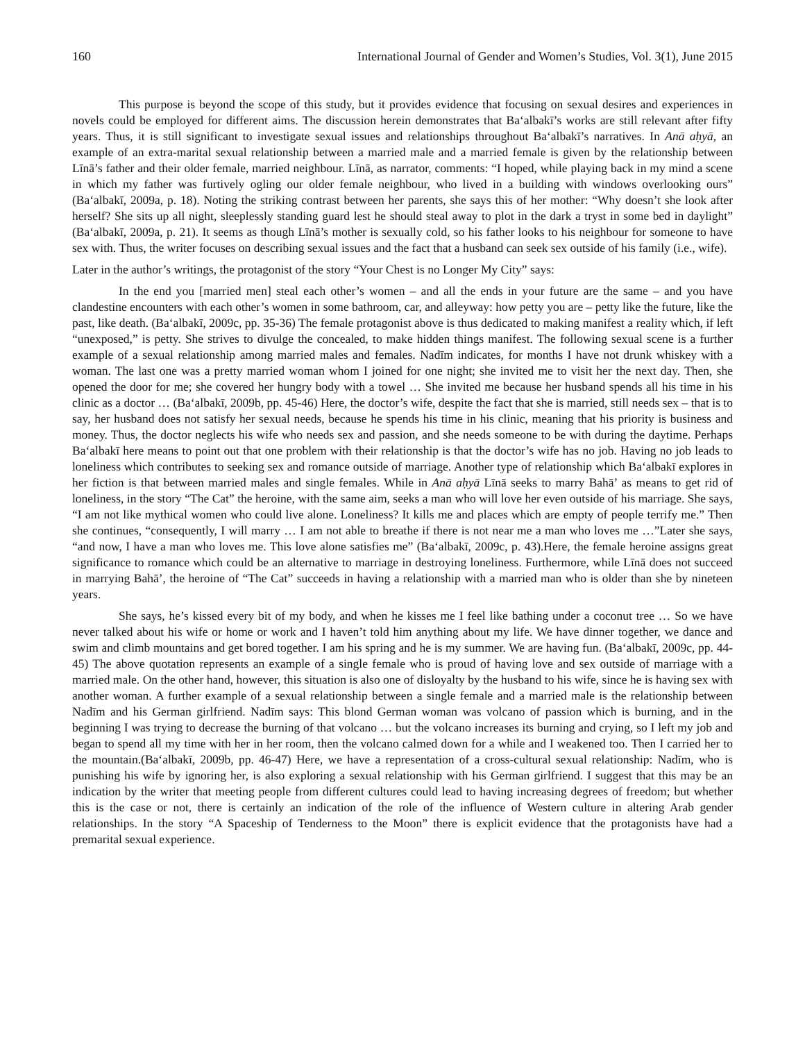160 International Journal of Gender and Women’s Studies, Vol. 3(1), June 2015
This purpose is beyond the scope of this study, but it provides evidence that focusing on sexual desires and experiences in novels could be employed for different aims. The discussion herein demonstrates that Baʻalbakī’s works are still relevant after fifty years. Thus, it is still significant to investigate sexual issues and relationships throughout Baʻalbakī’s narratives. In Anā aḥyā, an example of an extra-marital sexual relationship between a married male and a married female is given by the relationship between Līnā’s father and their older female, married neighbour. Līnā, as narrator, comments: “I hoped, while playing back in my mind a scene in which my father was furtively ogling our older female neighbour, who lived in a building with windows overlooking ours” (Baʻalbakī, 2009a, p. 18). Noting the striking contrast between her parents, she says this of her mother: “Why doesn’t she look after herself? She sits up all night, sleeplessly standing guard lest he should steal away to plot in the dark a tryst in some bed in daylight” (Baʻalbakī, 2009a, p. 21). It seems as though Līnā’s mother is sexually cold, so his father looks to his neighbour for someone to have sex with. Thus, the writer focuses on describing sexual issues and the fact that a husband can seek sex outside of his family (i.e., wife).
Later in the author’s writings, the protagonist of the story “Your Chest is no Longer My City” says:
In the end you [married men] steal each other’s women – and all the ends in your future are the same – and you have clandestine encounters with each other’s women in some bathroom, car, and alleyway: how petty you are – petty like the future, like the past, like death. (Baʻalbakī, 2009c, pp. 35-36) The female protagonist above is thus dedicated to making manifest a reality which, if left “unexposed,” is petty. She strives to divulge the concealed, to make hidden things manifest. The following sexual scene is a further example of a sexual relationship among married males and females. Nadīm indicates, for months I have not drunk whiskey with a woman. The last one was a pretty married woman whom I joined for one night; she invited me to visit her the next day. Then, she opened the door for me; she covered her hungry body with a towel … She invited me because her husband spends all his time in his clinic as a doctor … (Baʻalbakī, 2009b, pp. 45-46) Here, the doctor’s wife, despite the fact that she is married, still needs sex – that is to say, her husband does not satisfy her sexual needs, because he spends his time in his clinic, meaning that his priority is business and money. Thus, the doctor neglects his wife who needs sex and passion, and she needs someone to be with during the daytime. Perhaps Baʻalbakī here means to point out that one problem with their relationship is that the doctor’s wife has no job. Having no job leads to loneliness which contributes to seeking sex and romance outside of marriage. Another type of relationship which Baʻalbakī explores in her fiction is that between married males and single females. While in Anā aḥyā Līnā seeks to marry Bahā’ as means to get rid of loneliness, in the story “The Cat” the heroine, with the same aim, seeks a man who will love her even outside of his marriage. She says, “I am not like mythical women who could live alone. Loneliness? It kills me and places which are empty of people terrify me.” Then she continues, “consequently, I will marry … I am not able to breathe if there is not near me a man who loves me …”Later she says, “and now, I have a man who loves me. This love alone satisfies me” (Baʻalbakī, 2009c, p. 43).Here, the female heroine assigns great significance to romance which could be an alternative to marriage in destroying loneliness. Furthermore, while Līnā does not succeed in marrying Bahā’, the heroine of “The Cat” succeeds in having a relationship with a married man who is older than she by nineteen years.
She says, he’s kissed every bit of my body, and when he kisses me I feel like bathing under a coconut tree … So we have never talked about his wife or home or work and I haven’t told him anything about my life. We have dinner together, we dance and swim and climb mountains and get bored together. I am his spring and he is my summer. We are having fun. (Baʻalbakī, 2009c, pp. 44-45) The above quotation represents an example of a single female who is proud of having love and sex outside of marriage with a married male. On the other hand, however, this situation is also one of disloyalty by the husband to his wife, since he is having sex with another woman. A further example of a sexual relationship between a single female and a married male is the relationship between Nadīm and his German girlfriend. Nadīm says: This blond German woman was volcano of passion which is burning, and in the beginning I was trying to decrease the burning of that volcano … but the volcano increases its burning and crying, so I left my job and began to spend all my time with her in her room, then the volcano calmed down for a while and I weakened too. Then I carried her to the mountain.(Baʻalbakī, 2009b, pp. 46-47) Here, we have a representation of a cross-cultural sexual relationship: Nadīm, who is punishing his wife by ignoring her, is also exploring a sexual relationship with his German girlfriend. I suggest that this may be an indication by the writer that meeting people from different cultures could lead to having increasing degrees of freedom; but whether this is the case or not, there is certainly an indication of the role of the influence of Western culture in altering Arab gender relationships. In the story “A Spaceship of Tenderness to the Moon” there is explicit evidence that the protagonists have had a premarital sexual experience.